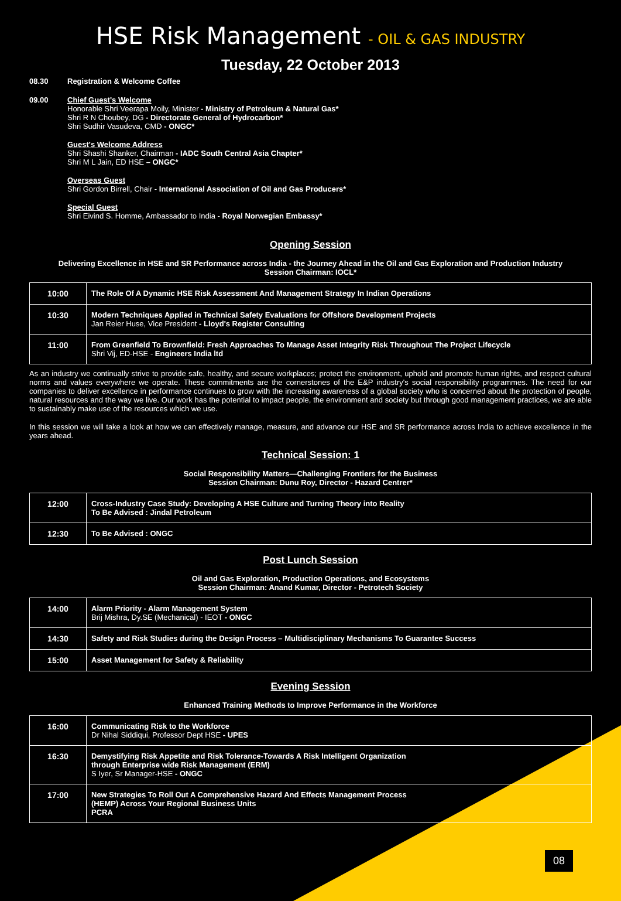HSE Risk Management - OIL & GAS INDUSTRY
Tuesday, 22 October 2013
08.30 Registration & Welcome Coffee
09.00 Chief Guest's Welcome
Honorable Shri Veerapa Moily, Minister - Ministry of Petroleum & Natural Gas*
Shri R N Choubey, DG - Directorate General of Hydrocarbon*
Shri Sudhir Vasudeva, CMD - ONGC*
Guest's Welcome Address
Shri Shashi Shanker, Chairman - IADC South Central Asia Chapter*
Shri M L Jain, ED HSE – ONGC*
Overseas Guest
Shri Gordon Birrell, Chair - International Association of Oil and Gas Producers*
Special Guest
Shri Eivind S. Homme, Ambassador to India - Royal Norwegian Embassy*
Opening Session
Delivering Excellence in HSE and SR Performance across India - the Journey Ahead in the Oil and Gas Exploration and Production Industry
Session Chairman: IOCL*
| 10:00 | The Role Of A Dynamic HSE Risk Assessment And Management Strategy In Indian Operations |
| 10:30 | Modern Techniques Applied in Technical Safety Evaluations for Offshore Development Projects Jan Reier Huse, Vice President - Lloyd's Register Consulting |
| 11:00 | From Greenfield To Brownfield: Fresh Approaches To Manage Asset Integrity Risk Throughout The Project Lifecycle Shri Vij, ED-HSE - Engineers India ltd |
As an industry we continually strive to provide safe, healthy, and secure workplaces; protect the environment, uphold and promote human rights, and respect cultural norms and values everywhere we operate. These commitments are the cornerstones of the E&P industry's social responsibility programmes. The need for our companies to deliver excellence in performance continues to grow with the increasing awareness of a global society who is concerned about the protection of people, natural resources and the way we live. Our work has the potential to impact people, the environment and society but through good management practices, we are able to sustainably make use of the resources which we use.
In this session we will take a look at how we can effectively manage, measure, and advance our HSE and SR performance across India to achieve excellence in the years ahead.
Technical Session: 1
Social Responsibility Matters—Challenging Frontiers for the Business
Session Chairman: Dunu Roy, Director - Hazard Centrer*
| 12:00 | Cross-Industry Case Study: Developing A HSE Culture and Turning Theory into Reality To Be Advised : Jindal Petroleum |
| 12:30 | To Be Advised : ONGC |
Post Lunch Session
Oil and Gas Exploration, Production Operations, and Ecosystems
Session Chairman: Anand Kumar, Director - Petrotech Society
| 14:00 | Alarm Priority - Alarm Management System Brij Mishra, Dy.SE (Mechanical) - IEOT - ONGC |
| 14:30 | Safety and Risk Studies during the Design Process – Multidisciplinary Mechanisms To Guarantee Success |
| 15:00 | Asset Management for Safety & Reliability |
Evening Session
Enhanced Training Methods to Improve Performance in the Workforce
| 16:00 | Communicating Risk to the Workforce Dr Nihal Siddiqui, Professor Dept HSE - UPES |
| 16:30 | Demystifying Risk Appetite and Risk Tolerance-Towards A Risk Intelligent Organization through Enterprise wide Risk Management (ERM) S Iyer, Sr Manager-HSE - ONGC |
| 17:00 | New Strategies To Roll Out A Comprehensive Hazard And Effects Management Process (HEMP) Across Your Regional Business Units PCRA |
08